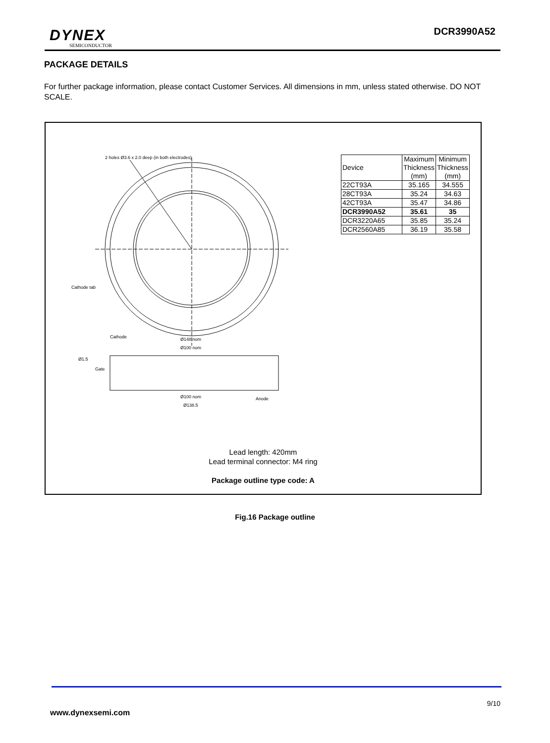DYNEX
SEMICONDUCTOR
DCR3990A52
PACKAGE DETAILS
For further package information, please contact Customer Services. All dimensions in mm, unless stated otherwise. DO NOT SCALE.
2 holes Ø3.6 x 2.0 deep (in both electrodes)
Cathode tab
Cathode
Ø148 nom
Ø100 nom
Ø1.5
Gate
Ø100 nom
Anode
Ø138.5
| Device | Maximum Thickness (mm) | Minimum Thickness (mm) |
| 22CT93A | 35.165 | 34.555 |
| 28CT93A | 35.24 | 34.63 |
| 42CT93A | 35.47 | 34.86 |
| DCR3990A52 | 35.61 | 35 |
| DCR3220A65 | 35.85 | 35.24 |
| DCR2560A85 | 36.19 | 35.58 |
Lead length: 420mm
Lead terminal connector: M4 ring
Package outline type code: A
Fig.16 Package outline
9/10
www.dynexsemi.com